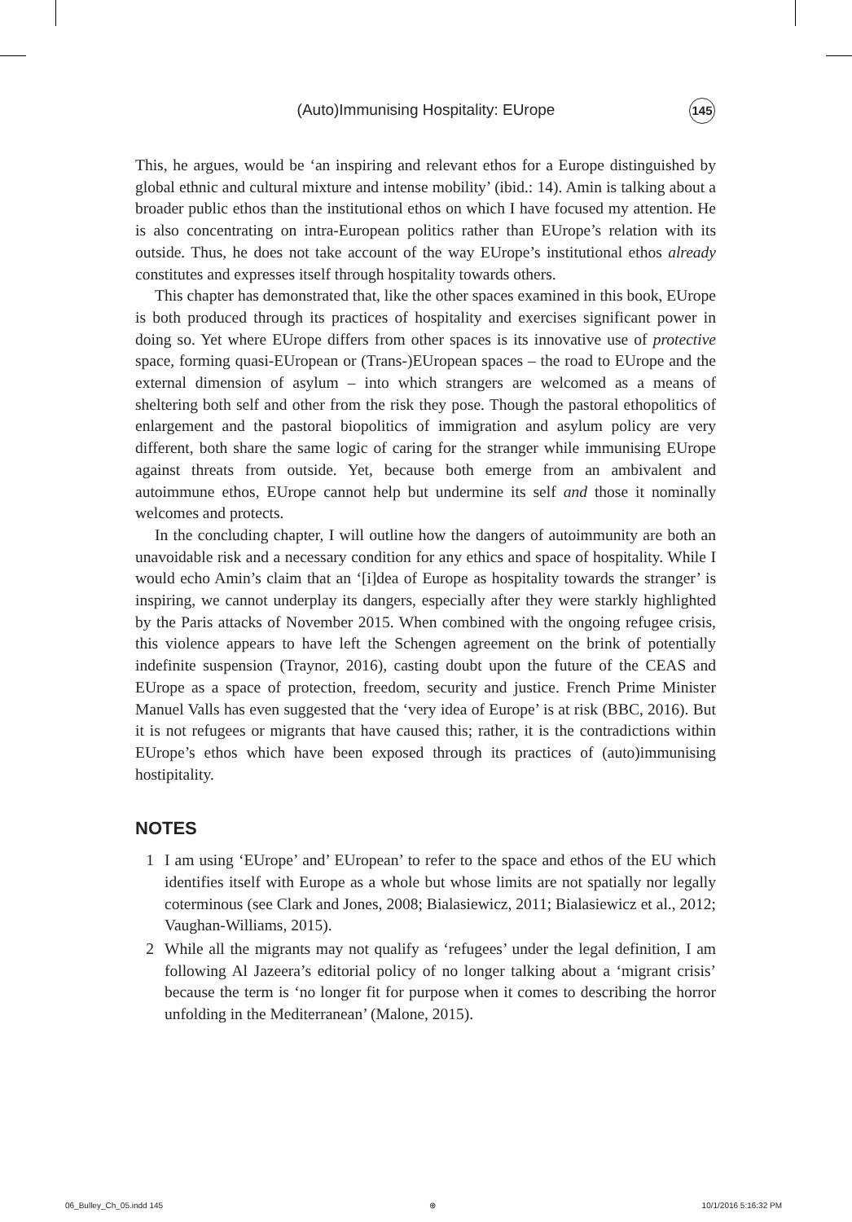(Auto)Immunising Hospitality: EUrope 145
This, he argues, would be ‘an inspiring and relevant ethos for a Europe distinguished by global ethnic and cultural mixture and intense mobility’ (ibid.: 14). Amin is talking about a broader public ethos than the institutional ethos on which I have focused my attention. He is also concentrating on intra-European politics rather than EUrope’s relation with its outside. Thus, he does not take account of the way EUrope’s institutional ethos already constitutes and expresses itself through hospitality towards others.
This chapter has demonstrated that, like the other spaces examined in this book, EUrope is both produced through its practices of hospitality and exercises significant power in doing so. Yet where EUrope differs from other spaces is its innovative use of protective space, forming quasi-EUropean or (Trans-)EUropean spaces – the road to EUrope and the external dimension of asylum – into which strangers are welcomed as a means of sheltering both self and other from the risk they pose. Though the pastoral ethopolitics of enlargement and the pastoral biopolitics of immigration and asylum policy are very different, both share the same logic of caring for the stranger while immunising EUrope against threats from outside. Yet, because both emerge from an ambivalent and autoimmune ethos, EUrope cannot help but undermine its self and those it nominally welcomes and protects.
In the concluding chapter, I will outline how the dangers of autoimmunity are both an unavoidable risk and a necessary condition for any ethics and space of hospitality. While I would echo Amin’s claim that an ‘[i]dea of Europe as hospitality towards the stranger’ is inspiring, we cannot underplay its dangers, especially after they were starkly highlighted by the Paris attacks of November 2015. When combined with the ongoing refugee crisis, this violence appears to have left the Schengen agreement on the brink of potentially indefinite suspension (Traynor, 2016), casting doubt upon the future of the CEAS and EUrope as a space of protection, freedom, security and justice. French Prime Minister Manuel Valls has even suggested that the ‘very idea of Europe’ is at risk (BBC, 2016). But it is not refugees or migrants that have caused this; rather, it is the contradictions within EUrope’s ethos which have been exposed through its practices of (auto)immunising hostipitality.
NOTES
1 I am using ‘EUrope’ and’ EUropean’ to refer to the space and ethos of the EU which identifies itself with Europe as a whole but whose limits are not spatially nor legally coterminous (see Clark and Jones, 2008; Bialasiewicz, 2011; Bialasiewicz et al., 2012; Vaughan-Williams, 2015).
2 While all the migrants may not qualify as ‘refugees’ under the legal definition, I am following Al Jazeera’s editorial policy of no longer talking about a ‘migrant crisis’ because the term is ‘no longer fit for purpose when it comes to describing the horror unfolding in the Mediterranean’ (Malone, 2015).
06_Bulley_Ch_05.indd 145 ⊕ 10/1/2016 5:16:32 PM